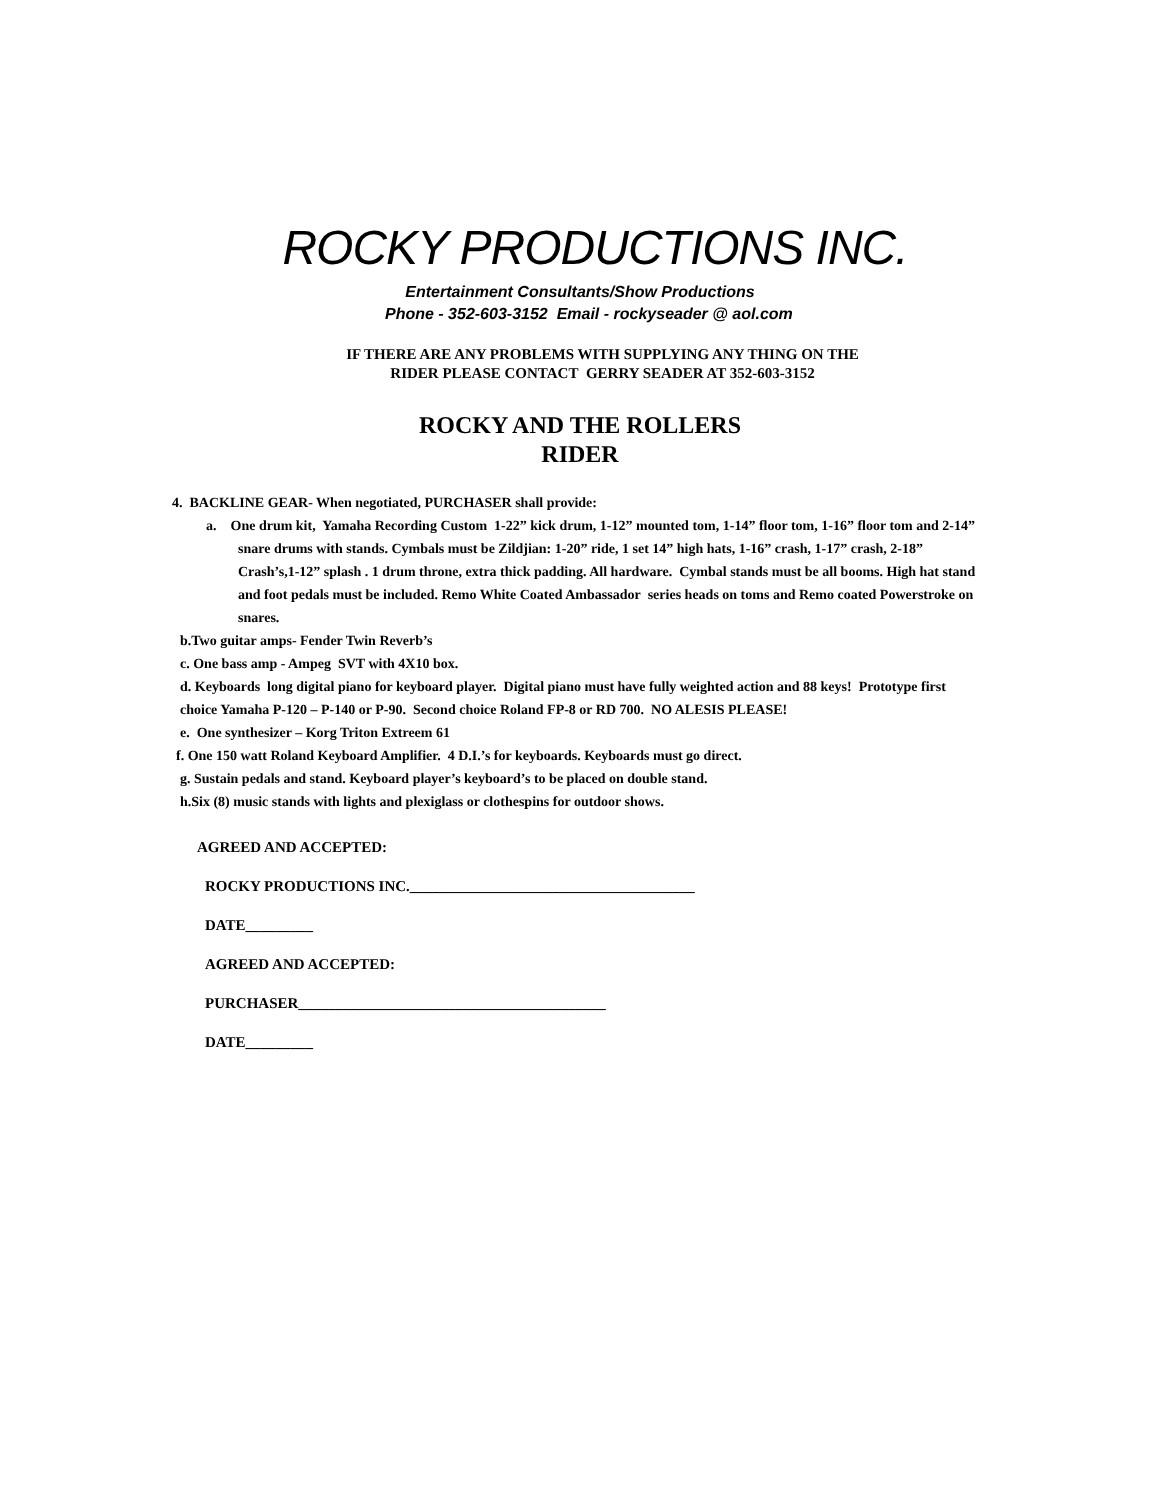ROCKY PRODUCTIONS INC.
Entertainment Consultants/Show Productions
Phone - 352-603-3152 Email - rockyseader @ aol.com
IF THERE ARE ANY PROBLEMS WITH SUPPLYING ANY THING ON THE
RIDER PLEASE CONTACT GERRY SEADER AT 352-603-3152
ROCKY AND THE ROLLERS
RIDER
4. BACKLINE GEAR- When negotiated, PURCHASER shall provide:
a. One drum kit, Yamaha Recording Custom 1-22” kick drum, 1-12” mounted tom, 1-14” floor tom, 1-16” floor tom and 2-14” snare drums with stands. Cymbals must be Zildjian: 1-20” ride, 1 set 14” high hats, 1-16” crash, 1-17” crash, 2-18” Crash’s,1-12” splash . 1 drum throne, extra thick padding. All hardware. Cymbal stands must be all booms. High hat stand and foot pedals must be included. Remo White Coated Ambassador series heads on toms and Remo coated Powerstroke on snares.
b.Two guitar amps- Fender Twin Reverb’s
c. One bass amp - Ampeg SVT with 4X10 box.
d. Keyboards long digital piano for keyboard player. Digital piano must have fully weighted action and 88 keys! Prototype first choice Yamaha P-120 – P-140 or P-90. Second choice Roland FP-8 or RD 700. NO ALESIS PLEASE!
e. One synthesizer – Korg Triton Extreem 61
f. One 150 watt Roland Keyboard Amplifier. 4 D.I.’s for keyboards. Keyboards must go direct.
g. Sustain pedals and stand. Keyboard player’s keyboard’s to be placed on double stand.
h.Six (8) music stands with lights and plexiglass or clothespins for outdoor shows.
AGREED AND ACCEPTED:
ROCKY PRODUCTIONS INC.______________________________________
DATE_________
AGREED AND ACCEPTED:
PURCHASER_________________________________________
DATE_________